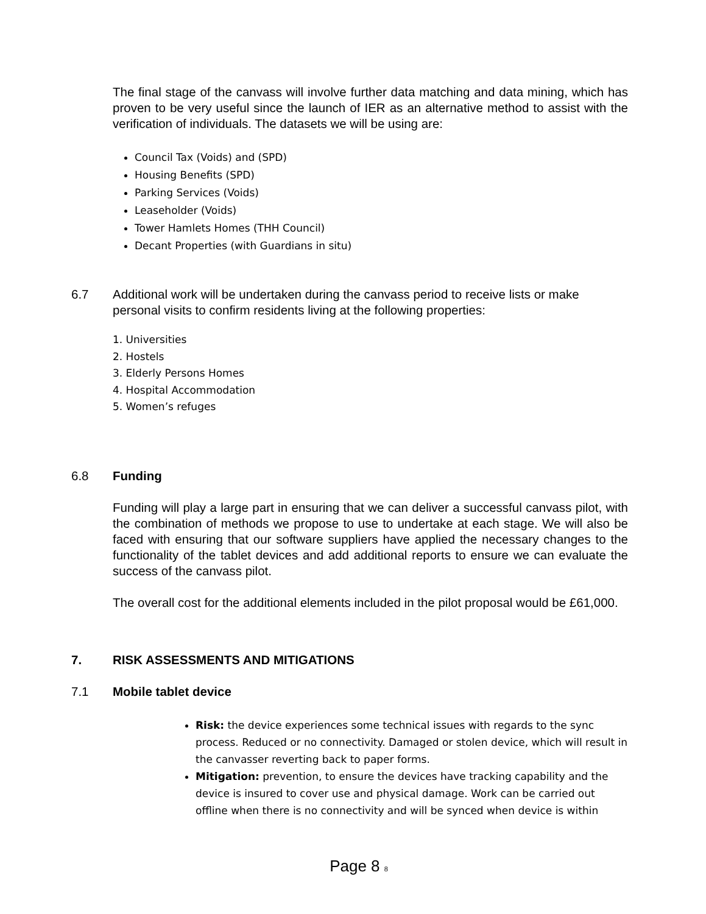The final stage of the canvass will involve further data matching and data mining, which has proven to be very useful since the launch of IER as an alternative method to assist with the verification of individuals. The datasets we will be using are:
Council Tax (Voids) and (SPD)
Housing Benefits (SPD)
Parking Services (Voids)
Leaseholder (Voids)
Tower Hamlets Homes (THH Council)
Decant Properties (with Guardians in situ)
6.7 Additional work will be undertaken during the canvass period to receive lists or make personal visits to confirm residents living at the following properties:
1. Universities
2. Hostels
3. Elderly Persons Homes
4. Hospital Accommodation
5. Women’s refuges
6.8 Funding
Funding will play a large part in ensuring that we can deliver a successful canvass pilot, with the combination of methods we propose to use to undertake at each stage. We will also be faced with ensuring that our software suppliers have applied the necessary changes to the functionality of the tablet devices and add additional reports to ensure we can evaluate the success of the canvass pilot.
The overall cost for the additional elements included in the pilot proposal would be £61,000.
7. RISK ASSESSMENTS AND MITIGATIONS
7.1 Mobile tablet device
Risk: the device experiences some technical issues with regards to the sync process. Reduced or no connectivity. Damaged or stolen device, which will result in the canvasser reverting back to paper forms.
Mitigation: prevention, to ensure the devices have tracking capability and the device is insured to cover use and physical damage. Work can be carried out offline when there is no connectivity and will be synced when device is within
Page 8 8